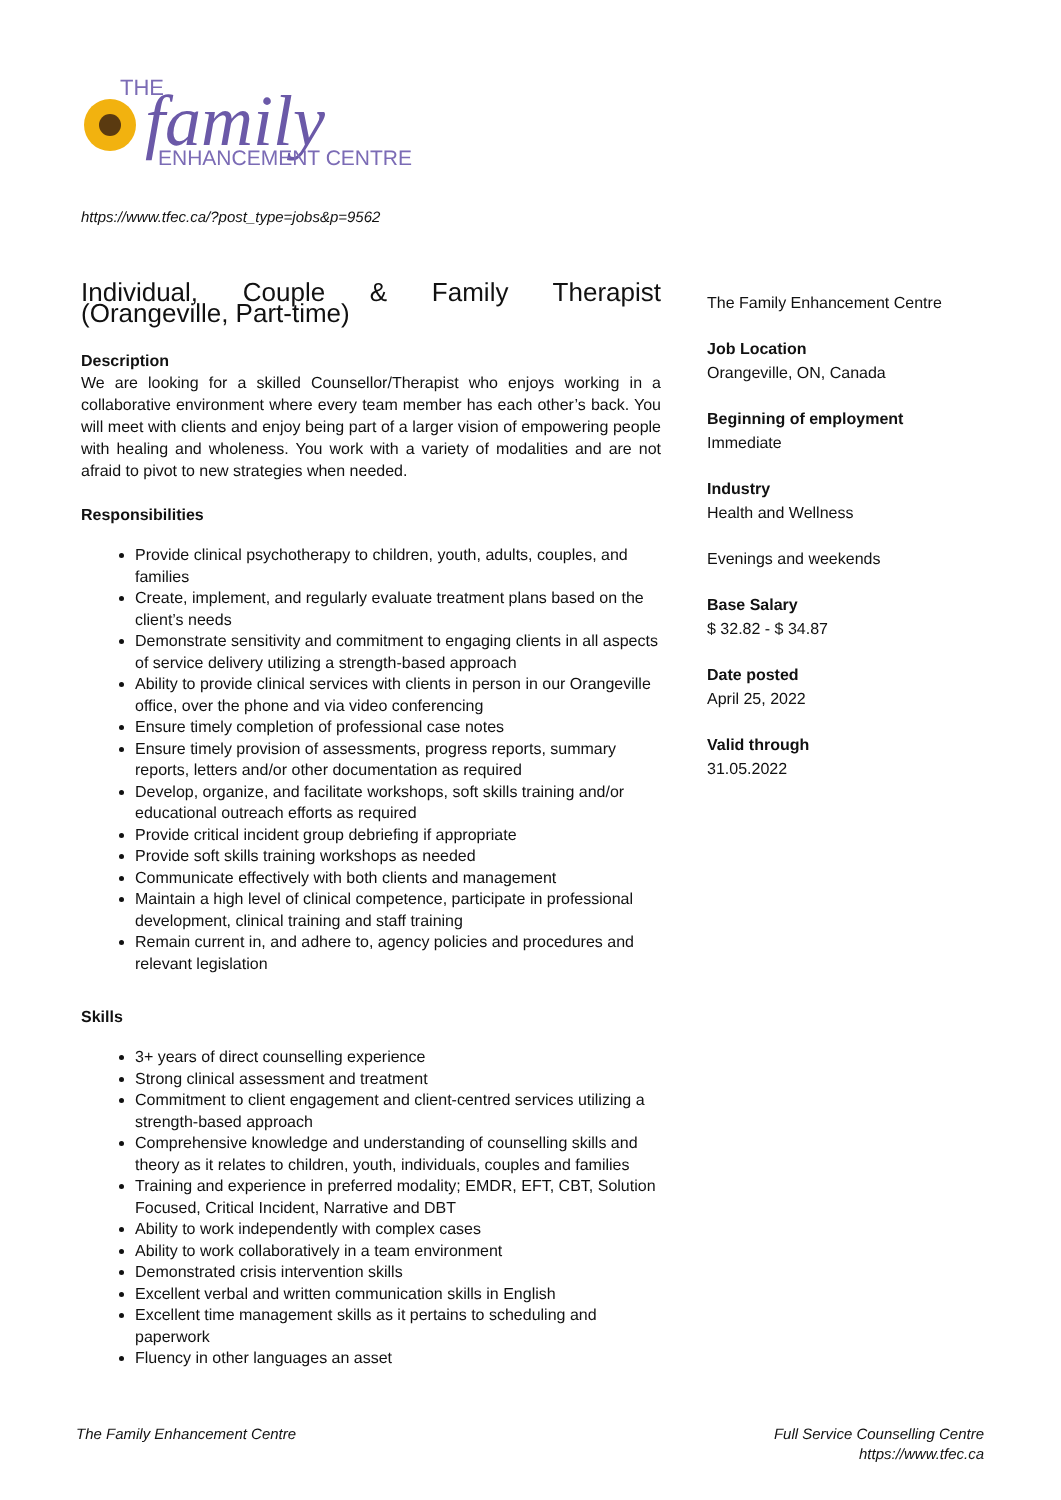THE
family
ENHANCEMENT CENTRE
https://www.tfec.ca/?post_type=jobs&p=9562
Individual, Couple & Family Therapist (Orangeville, Part-time)
Description
We are looking for a skilled Counsellor/Therapist who enjoys working in a collaborative environment where every team member has each other’s back. You will meet with clients and enjoy being part of a larger vision of empowering people with healing and wholeness. You work with a variety of modalities and are not afraid to pivot to new strategies when needed.
Responsibilities
Provide clinical psychotherapy to children, youth, adults, couples, and families
Create, implement, and regularly evaluate treatment plans based on the client’s needs
Demonstrate sensitivity and commitment to engaging clients in all aspects of service delivery utilizing a strength-based approach
Ability to provide clinical services with clients in person in our Orangeville office, over the phone and via video conferencing
Ensure timely completion of professional case notes
Ensure timely provision of assessments, progress reports, summary reports, letters and/or other documentation as required
Develop, organize, and facilitate workshops, soft skills training and/or educational outreach efforts as required
Provide critical incident group debriefing if appropriate
Provide soft skills training workshops as needed
Communicate effectively with both clients and management
Maintain a high level of clinical competence, participate in professional development, clinical training and staff training
Remain current in, and adhere to, agency policies and procedures and relevant legislation
Skills
3+ years of direct counselling experience
Strong clinical assessment and treatment
Commitment to client engagement and client-centred services utilizing a strength-based approach
Comprehensive knowledge and understanding of counselling skills and theory as it relates to children, youth, individuals, couples and families
Training and experience in preferred modality; EMDR, EFT, CBT, Solution Focused, Critical Incident, Narrative and DBT
Ability to work independently with complex cases
Ability to work collaboratively in a team environment
Demonstrated crisis intervention skills
Excellent verbal and written communication skills in English
Excellent time management skills as it pertains to scheduling and paperwork
Fluency in other languages an asset
The Family Enhancement Centre
Job Location
Orangeville, ON, Canada
Beginning of employment
Immediate
Industry
Health and Wellness
Evenings and weekends
Base Salary
$ 32.82 - $ 34.87
Date posted
April 25, 2022
Valid through
31.05.2022
The Family Enhancement Centre
Full Service Counselling Centre
https://www.tfec.ca